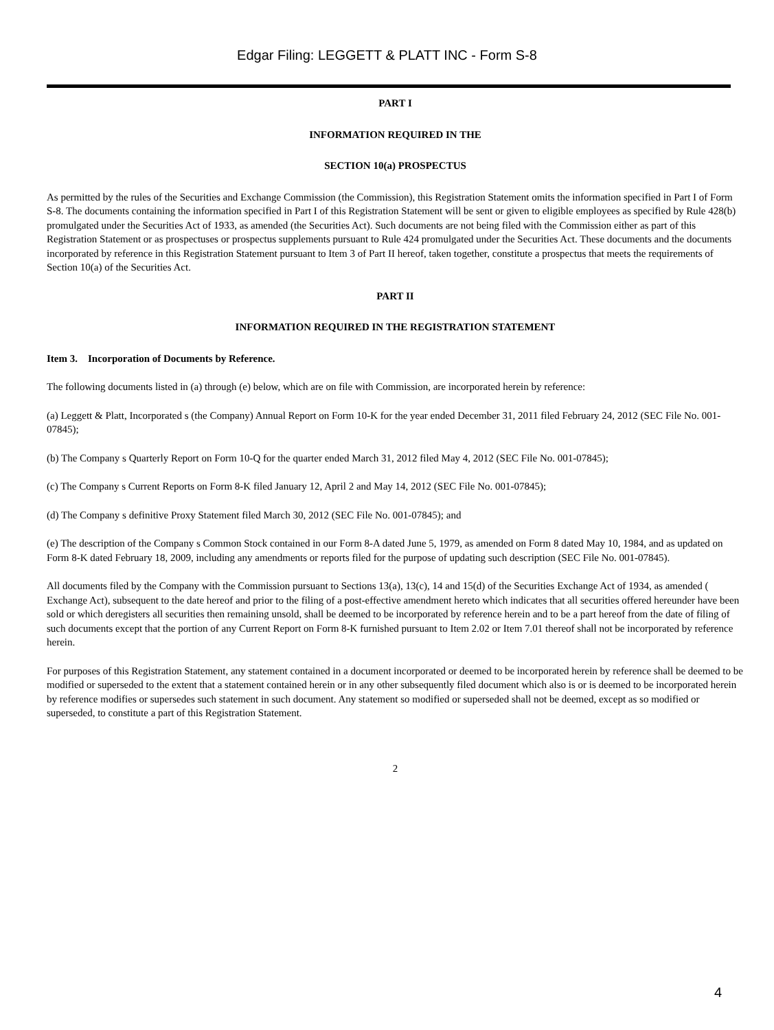Edgar Filing: LEGGETT & PLATT INC - Form S-8
PART I
INFORMATION REQUIRED IN THE
SECTION 10(a) PROSPECTUS
As permitted by the rules of the Securities and Exchange Commission (the Commission), this Registration Statement omits the information specified in Part I of Form S-8. The documents containing the information specified in Part I of this Registration Statement will be sent or given to eligible employees as specified by Rule 428(b) promulgated under the Securities Act of 1933, as amended (the Securities Act). Such documents are not being filed with the Commission either as part of this Registration Statement or as prospectuses or prospectus supplements pursuant to Rule 424 promulgated under the Securities Act. These documents and the documents incorporated by reference in this Registration Statement pursuant to Item 3 of Part II hereof, taken together, constitute a prospectus that meets the requirements of Section 10(a) of the Securities Act.
PART II
INFORMATION REQUIRED IN THE REGISTRATION STATEMENT
Item 3. Incorporation of Documents by Reference.
The following documents listed in (a) through (e) below, which are on file with Commission, are incorporated herein by reference:
(a) Leggett & Platt, Incorporated s (the Company) Annual Report on Form 10-K for the year ended December 31, 2011 filed February 24, 2012 (SEC File No. 001-07845);
(b) The Company s Quarterly Report on Form 10-Q for the quarter ended March 31, 2012 filed May 4, 2012 (SEC File No. 001-07845);
(c) The Company s Current Reports on Form 8-K filed January 12, April 2 and May 14, 2012 (SEC File No. 001-07845);
(d) The Company s definitive Proxy Statement filed March 30, 2012 (SEC File No. 001-07845); and
(e) The description of the Company s Common Stock contained in our Form 8-A dated June 5, 1979, as amended on Form 8 dated May 10, 1984, and as updated on Form 8-K dated February 18, 2009, including any amendments or reports filed for the purpose of updating such description (SEC File No. 001-07845).
All documents filed by the Company with the Commission pursuant to Sections 13(a), 13(c), 14 and 15(d) of the Securities Exchange Act of 1934, as amended ( Exchange Act), subsequent to the date hereof and prior to the filing of a post-effective amendment hereto which indicates that all securities offered hereunder have been sold or which deregisters all securities then remaining unsold, shall be deemed to be incorporated by reference herein and to be a part hereof from the date of filing of such documents except that the portion of any Current Report on Form 8-K furnished pursuant to Item 2.02 or Item 7.01 thereof shall not be incorporated by reference herein.
For purposes of this Registration Statement, any statement contained in a document incorporated or deemed to be incorporated herein by reference shall be deemed to be modified or superseded to the extent that a statement contained herein or in any other subsequently filed document which also is or is deemed to be incorporated herein by reference modifies or supersedes such statement in such document. Any statement so modified or superseded shall not be deemed, except as so modified or superseded, to constitute a part of this Registration Statement.
2
4